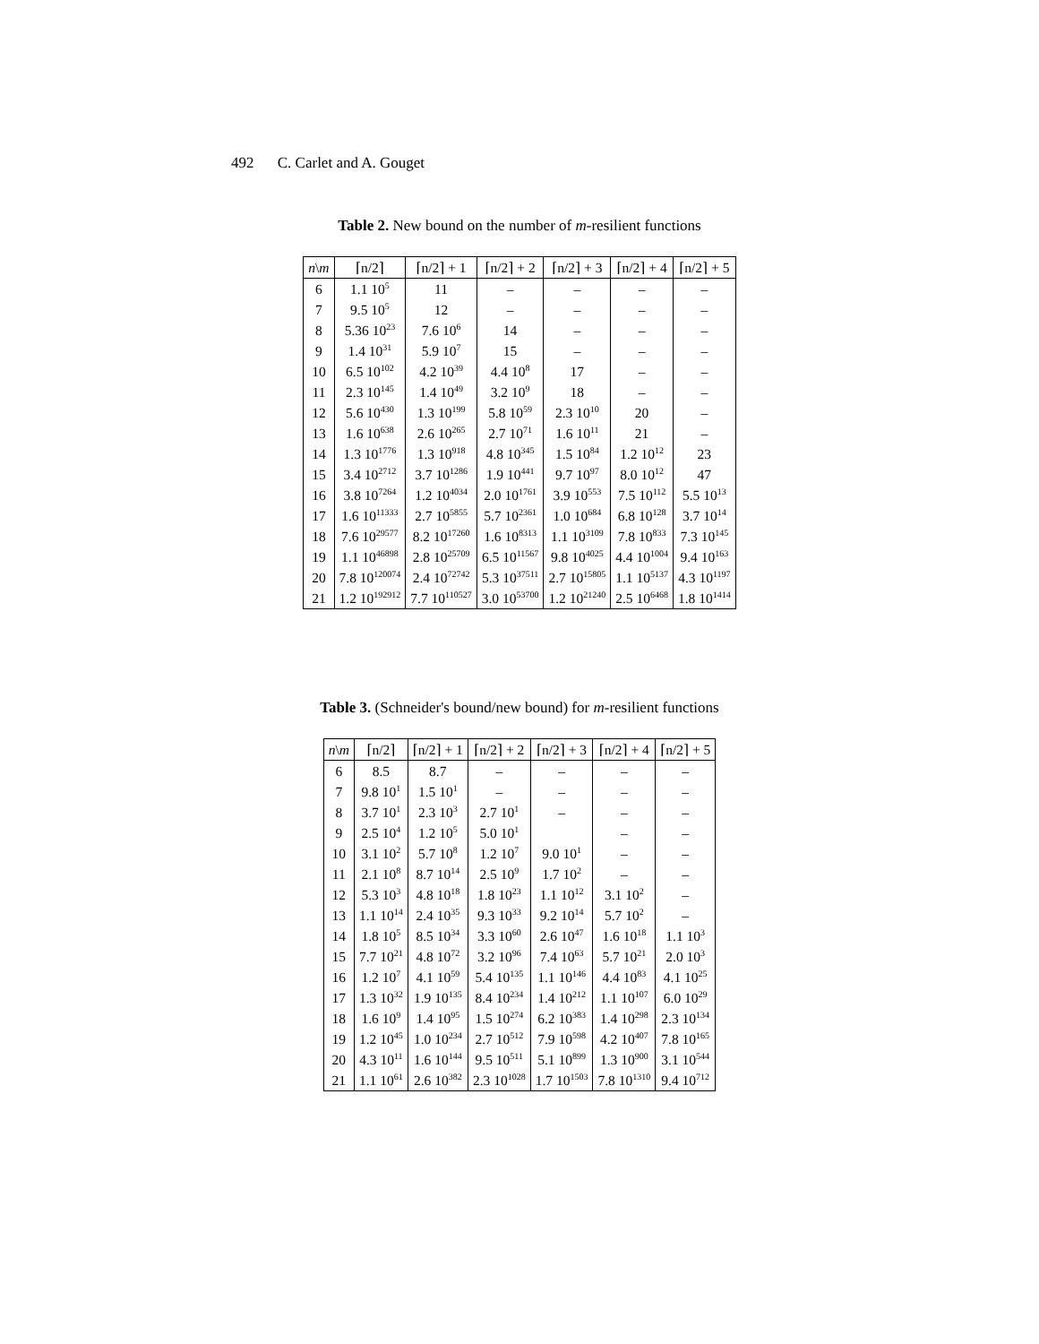492 C. Carlet and A. Gouget
Table 2. New bound on the number of m-resilient functions
| n \ m | ⌈n/2⌉ | ⌈n/2⌉ + 1 | ⌈n/2⌉ + 2 | ⌈n/2⌉ + 3 | ⌈n/2⌉ + 4 | ⌈n/2⌉ + 5 |
| --- | --- | --- | --- | --- | --- | --- |
| 6 | 1.1 10<sup>5</sup> | 11 | – | – | – | – |
| 7 | 9.5 10<sup>5</sup> | 12 | – | – | – | – |
| 8 | 5.36 10<sup>23</sup> | 7.6 10<sup>6</sup> | 14 | – | – | – |
| 9 | 1.4 10<sup>31</sup> | 5.9 10<sup>7</sup> | 15 | – | – | – |
| 10 | 6.5 10<sup>102</sup> | 4.2 10<sup>39</sup> | 4.4 10<sup>8</sup> | 17 | – | – |
| 11 | 2.3 10<sup>145</sup> | 1.4 10<sup>49</sup> | 3.2 10<sup>9</sup> | 18 | – | – |
| 12 | 5.6 10<sup>430</sup> | 1.3 10<sup>199</sup> | 5.8 10<sup>59</sup> | 2.3 10<sup>10</sup> | 20 | – |
| 13 | 1.6 10<sup>638</sup> | 2.6 10<sup>265</sup> | 2.7 10<sup>71</sup> | 1.6 10<sup>11</sup> | 21 | – |
| 14 | 1.3 10<sup>1776</sup> | 1.3 10<sup>918</sup> | 4.8 10<sup>345</sup> | 1.5 10<sup>84</sup> | 1.2 10<sup>12</sup> | 23 |
| 15 | 3.4 10<sup>2712</sup> | 3.7 10<sup>1286</sup> | 1.9 10<sup>441</sup> | 9.7 10<sup>97</sup> | 8.0 10<sup>12</sup> | 47 |
| 16 | 3.8 10<sup>7264</sup> | 1.2 10<sup>4034</sup> | 2.0 10<sup>1761</sup> | 3.9 10<sup>553</sup> | 7.5 10<sup>112</sup> | 5.5 10<sup>13</sup> |
| 17 | 1.6 10<sup>11333</sup> | 2.7 10<sup>5855</sup> | 5.7 10<sup>2361</sup> | 1.0 10<sup>684</sup> | 6.8 10<sup>128</sup> | 3.7 10<sup>14</sup> |
| 18 | 7.6 10<sup>29577</sup> | 8.2 10<sup>17260</sup> | 1.6 10<sup>8313</sup> | 1.1 10<sup>3109</sup> | 7.8 10<sup>833</sup> | 7.3 10<sup>145</sup> |
| 19 | 1.1 10<sup>46898</sup> | 2.8 10<sup>25709</sup> | 6.5 10<sup>11567</sup> | 9.8 10<sup>4025</sup> | 4.4 10<sup>1004</sup> | 9.4 10<sup>163</sup> |
| 20 | 7.8 10<sup>120074</sup> | 2.4 10<sup>72742</sup> | 5.3 10<sup>37511</sup> | 2.7 10<sup>15805</sup> | 1.1 10<sup>5137</sup> | 4.3 10<sup>1197</sup> |
| 21 | 1.2 10<sup>192912</sup> | 7.7 10<sup>110527</sup> | 3.0 10<sup>53700</sup> | 1.2 10<sup>21240</sup> | 2.5 10<sup>6468</sup> | 1.8 10<sup>1414</sup> |
Table 3. (Schneider's bound/new bound) for m-resilient functions
| n \ m | ⌈n/2⌉ | ⌈n/2⌉ + 1 | ⌈n/2⌉ + 2 | ⌈n/2⌉ + 3 | ⌈n/2⌉ + 4 | ⌈n/2⌉ + 5 |
| --- | --- | --- | --- | --- | --- | --- |
| 6 | 8.5 | 8.7 | – | – | – | – |
| 7 | 9.8 10<sup>1</sup> | 1.5 10<sup>1</sup> | – | – | – | – |
| 8 | 3.7 10<sup>1</sup> | 2.3 10<sup>3</sup> | 2.7 10<sup>1</sup> | – | – | – |
| 9 | 2.5 10<sup>4</sup> | 1.2 10<sup>5</sup> | 5.0 10<sup>1</sup> | | – | – |
| 10 | 3.1 10<sup>2</sup> | 5.7 10<sup>8</sup> | 1.2 10<sup>7</sup> | 9.0 10<sup>1</sup> | – | – |
| 11 | 2.1 10<sup>8</sup> | 8.7 10<sup>14</sup> | 2.5 10<sup>9</sup> | 1.7 10<sup>2</sup> | – | – |
| 12 | 5.3 10<sup>3</sup> | 4.8 10<sup>18</sup> | 1.8 10<sup>23</sup> | 1.1 10<sup>12</sup> | 3.1 10<sup>2</sup> | – |
| 13 | 1.1 10<sup>14</sup> | 2.4 10<sup>35</sup> | 9.3 10<sup>33</sup> | 9.2 10<sup>14</sup> | 5.7 10<sup>2</sup> | – |
| 14 | 1.8 10<sup>5</sup> | 8.5 10<sup>34</sup> | 3.3 10<sup>60</sup> | 2.6 10<sup>47</sup> | 1.6 10<sup>18</sup> | 1.1 10<sup>3</sup> |
| 15 | 7.7 10<sup>21</sup> | 4.8 10<sup>72</sup> | 3.2 10<sup>96</sup> | 7.4 10<sup>63</sup> | 5.7 10<sup>21</sup> | 2.0 10<sup>3</sup> |
| 16 | 1.2 10<sup>7</sup> | 4.1 10<sup>59</sup> | 5.4 10<sup>135</sup> | 1.1 10<sup>146</sup> | 4.4 10<sup>83</sup> | 4.1 10<sup>25</sup> |
| 17 | 1.3 10<sup>32</sup> | 1.9 10<sup>135</sup> | 8.4 10<sup>234</sup> | 1.4 10<sup>212</sup> | 1.1 10<sup>107</sup> | 6.0 10<sup>29</sup> |
| 18 | 1.6 10<sup>9</sup> | 1.4 10<sup>95</sup> | 1.5 10<sup>274</sup> | 6.2 10<sup>383</sup> | 1.4 10<sup>298</sup> | 2.3 10<sup>134</sup> |
| 19 | 1.2 10<sup>45</sup> | 1.0 10<sup>234</sup> | 2.7 10<sup>512</sup> | 7.9 10<sup>598</sup> | 4.2 10<sup>407</sup> | 7.8 10<sup>165</sup> |
| 20 | 4.3 10<sup>11</sup> | 1.6 10<sup>144</sup> | 9.5 10<sup>511</sup> | 5.1 10<sup>899</sup> | 1.3 10<sup>900</sup> | 3.1 10<sup>544</sup> |
| 21 | 1.1 10<sup>61</sup> | 2.6 10<sup>382</sup> | 2.3 10<sup>1028</sup> | 1.7 10<sup>1503</sup> | 7.8 10<sup>1310</sup> | 9.4 10<sup>712</sup> |